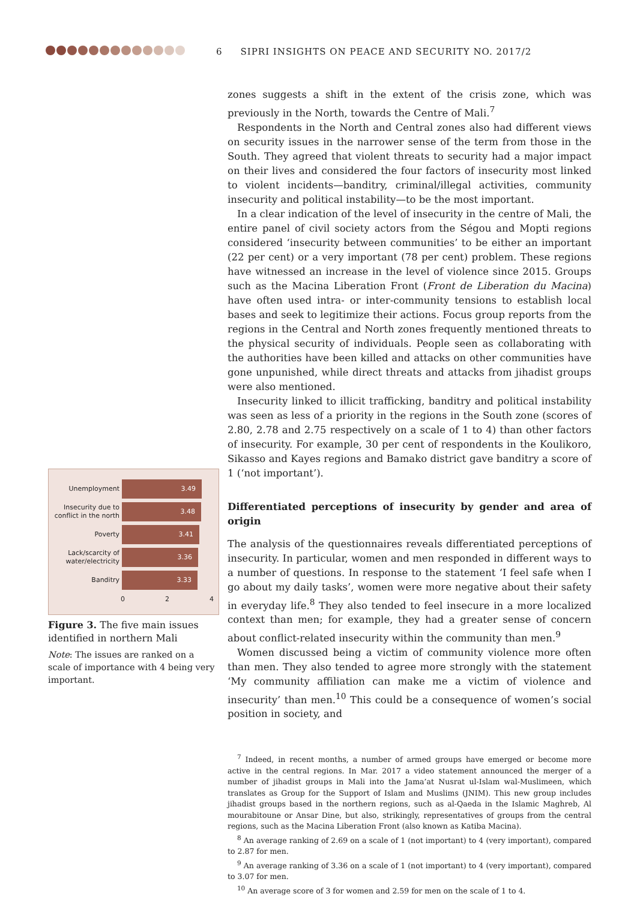6 SIPRI INSIGHTS ON PEACE AND SECURITY NO. 2017/2
zones suggests a shift in the extent of the crisis zone, which was previously in the North, towards the Centre of Mali.<sup>7</sup>
Respondents in the North and Central zones also had different views on security issues in the narrower sense of the term from those in the South. They agreed that violent threats to security had a major impact on their lives and considered the four factors of insecurity most linked to violent incidents—banditry, criminal/illegal activities, community insecurity and political instability—to be the most important.
In a clear indication of the level of insecurity in the centre of Mali, the entire panel of civil society actors from the Ségou and Mopti regions considered ‘insecurity between communities’ to be either an important (22 per cent) or a very important (78 per cent) problem. These regions have witnessed an increase in the level of violence since 2015. Groups such as the Macina Liberation Front (Front de Liberation du Macina) have often used intra- or inter-community tensions to establish local bases and seek to legitimize their actions. Focus group reports from the regions in the Central and North zones frequently mentioned threats to the physical security of individuals. People seen as collaborating with the authorities have been killed and attacks on other communities have gone unpunished, while direct threats and attacks from jihadist groups were also mentioned.
Insecurity linked to illicit trafficking, banditry and political instability was seen as less of a priority in the regions in the South zone (scores of 2.80, 2.78 and 2.75 respectively on a scale of 1 to 4) than other factors of insecurity. For example, 30 per cent of respondents in the Koulikoro, Sikasso and Kayes regions and Bamako district gave banditry a score of 1 (‘not important’).
Differentiated perceptions of insecurity by gender and area of origin
The analysis of the questionnaires reveals differentiated perceptions of insecurity. In particular, women and men responded in different ways to a number of questions. In response to the statement ‘I feel safe when I go about my daily tasks’, women were more negative about their safety in every­day life.<sup>8</sup> They also tended to feel insecure in a more localized context than men; for example, they had a greater sense of concern about conflict-related insecurity within the community than men.<sup>9</sup>
Women discussed being a victim of community violence more often than men. They also tended to agree more strongly with the statement ‘My com­munity affiliation can make me a victim of violence and insecurity’ than men.<sup>10</sup> This could be a consequence of women’s social position in society, and
<sup>7</sup> Indeed, in recent months, a number of armed groups have emerged or become more active in the central regions. In Mar. 2017 a video statement announced the merger of a number of jihadist groups in Mali into the Jama’at Nusrat ul-Islam wal-Muslimeen, which translates as Group for the Support of Islam and Muslims (JNIM). This new group includes jihadist groups based in the northern regions, such as al-Qaeda in the Islamic Maghreb, Al mourabitoune or Ansar Dine, but also, strikingly, representatives of groups from the central regions, such as the Macina Liberation Front (also known as Katiba Macina).
<sup>8</sup> An average ranking of 2.69 on a scale of 1 (not important) to 4 (very important), compared to 2.87 for men.
<sup>9</sup> An average ranking of 3.36 on a scale of 1 (not important) to 4 (very important), compared to 3.07 for men.
<sup>10</sup> An average score of 3 for women and 2.59 for men on the scale of 1 to 4.
Unemployment
3.49
Insecurity due to conflict in the north
3.48
Poverty
3.41
Lack/scarcity of water/electricity
3.36
Banditry
3.33
0 2 4
Figure 3. The five main issues identified in northern Mali
Note: The issues are ranked on a scale of importance with 4 being very important.